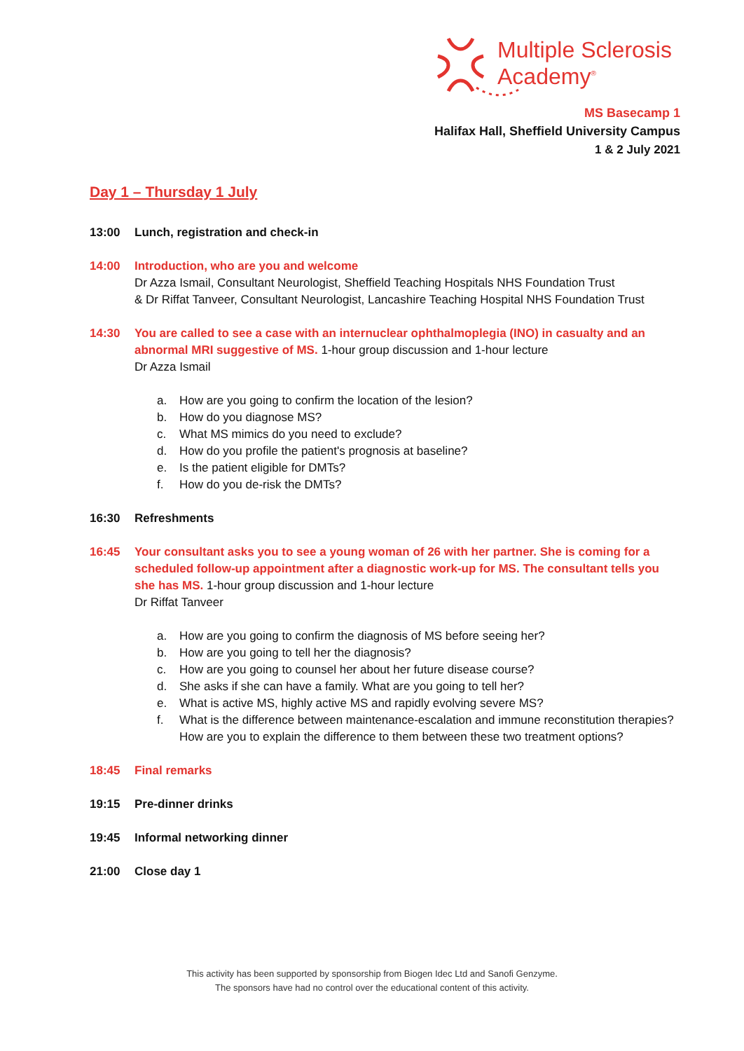Multiple Sclerosis
Academy<sup>®</sup>
MS Basecamp 1
Halifax Hall, Sheffield University Campus
1 & 2 July 2021
Day 1 – Thursday 1 July
13:00 Lunch, registration and check-in
14:00 Introduction, who are you and welcome
Dr Azza Ismail, Consultant Neurologist, Sheffield Teaching Hospitals NHS Foundation Trust
& Dr Riffat Tanveer, Consultant Neurologist, Lancashire Teaching Hospital NHS Foundation Trust
14:30 You are called to see a case with an internuclear ophthalmoplegia (INO) in casualty and an abnormal MRI suggestive of MS. 1-hour group discussion and 1-hour lecture
Dr Azza Ismail
a. How are you going to confirm the location of the lesion?
b. How do you diagnose MS?
c. What MS mimics do you need to exclude?
d. How do you profile the patient's prognosis at baseline?
e. Is the patient eligible for DMTs?
f. How do you de-risk the DMTs?
16:30 Refreshments
16:45 Your consultant asks you to see a young woman of 26 with her partner. She is coming for a scheduled follow-up appointment after a diagnostic work-up for MS. The consultant tells you she has MS. 1-hour group discussion and 1-hour lecture
Dr Riffat Tanveer
a. How are you going to confirm the diagnosis of MS before seeing her?
b. How are you going to tell her the diagnosis?
c. How are you going to counsel her about her future disease course?
d. She asks if she can have a family. What are you going to tell her?
e. What is active MS, highly active MS and rapidly evolving severe MS?
f. What is the difference between maintenance-escalation and immune reconstitution therapies? How are you to explain the difference to them between these two treatment options?
18:45 Final remarks
19:15 Pre-dinner drinks
19:45 Informal networking dinner
21:00 Close day 1
This activity has been supported by sponsorship from Biogen Idec Ltd and Sanofi Genzyme.
The sponsors have had no control over the educational content of this activity.